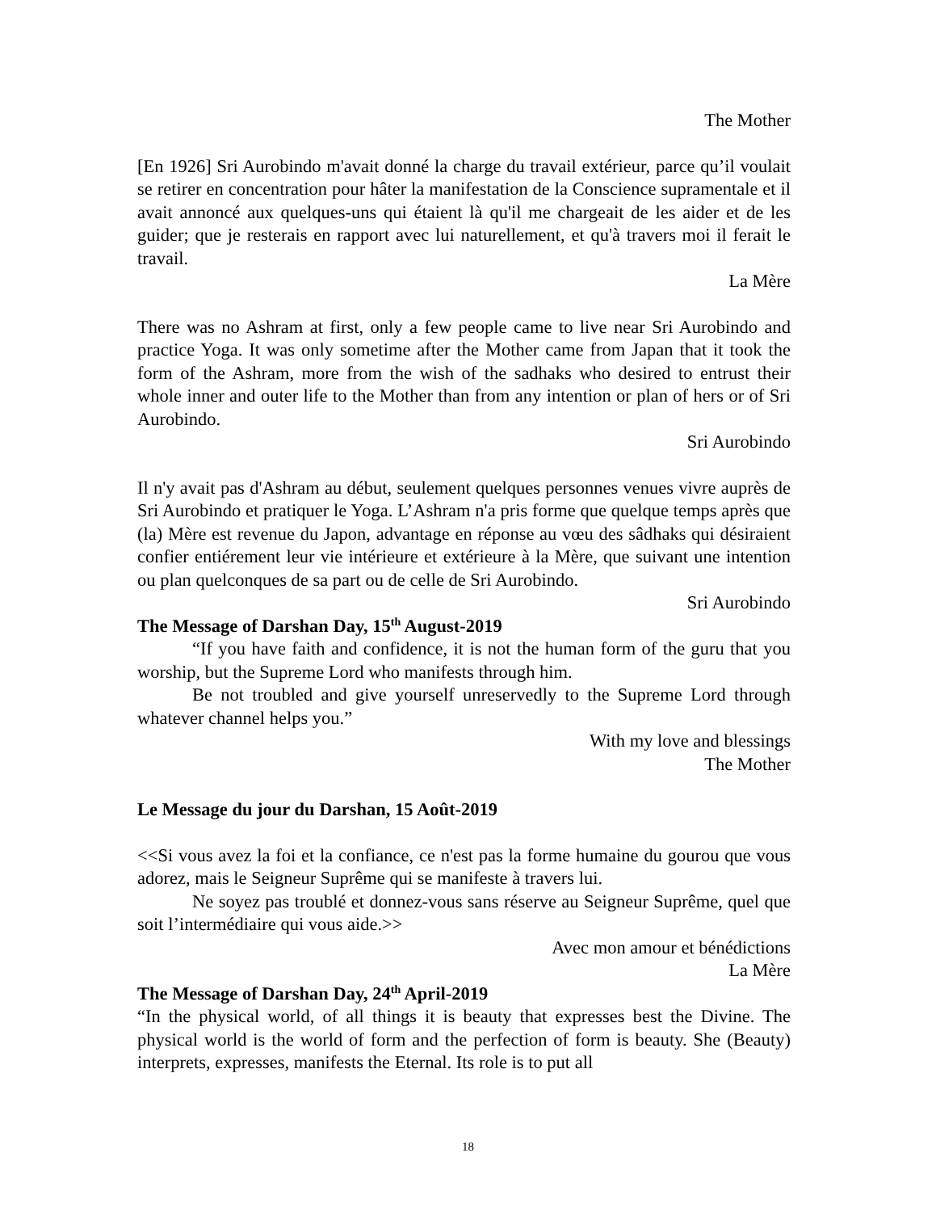The Mother
[En 1926] Sri Aurobindo m'avait donné la charge du travail extérieur, parce qu’il voulait se retirer en concentration pour hâter la manifestation de la Conscience supramentale et il avait annoncé aux quelques-uns qui étaient là qu'il me chargeait de les aider et de les guider; que je resterais en rapport avec lui naturellement, et qu'à travers moi il ferait le travail.
La Mère
There was no Ashram at first, only a few people came to live near Sri Aurobindo and practice Yoga. It was only sometime after the Mother came from Japan that it took the form of the Ashram, more from the wish of the sadhaks who desired to entrust their whole inner and outer life to the Mother than from any intention or plan of hers or of Sri Aurobindo.
Sri Aurobindo
Il n'y avait pas d'Ashram au début, seulement quelques personnes venues vivre auprès de Sri Aurobindo et pratiquer le Yoga. L’Ashram n'a pris forme que quelque temps après que (la) Mère est revenue du Japon, advantage en réponse au vœu des sâdhaks qui désiraient confier entiérement leur vie intérieure et extérieure à la Mère, que suivant une intention ou plan quelconques de sa part ou de celle de Sri Aurobindo.
Sri Aurobindo
The Message of Darshan Day, 15<sup>th</sup> August-2019
“If you have faith and confidence, it is not the human form of the guru that you worship, but the Supreme Lord who manifests through him.
Be not troubled and give yourself unreservedly to the Supreme Lord through whatever channel helps you.”
With my love and blessings
The Mother
Le Message du jour du Darshan, 15 Août-2019
<<Si vous avez la foi et la confiance, ce n'est pas la forme humaine du gourou que vous adorez, mais le Seigneur Suprême qui se manifeste à travers lui.
Ne soyez pas troublé et donnez-vous sans réserve au Seigneur Suprême, quel que soit l’intermédiaire qui vous aide.>>
Avec mon amour et bénédictions
La Mère
The Message of Darshan Day, 24<sup>th</sup> April-2019
“In the physical world, of all things it is beauty that expresses best the Divine. The physical world is the world of form and the perfection of form is beauty. She (Beauty) interprets, expresses, manifests the Eternal. Its role is to put all
18